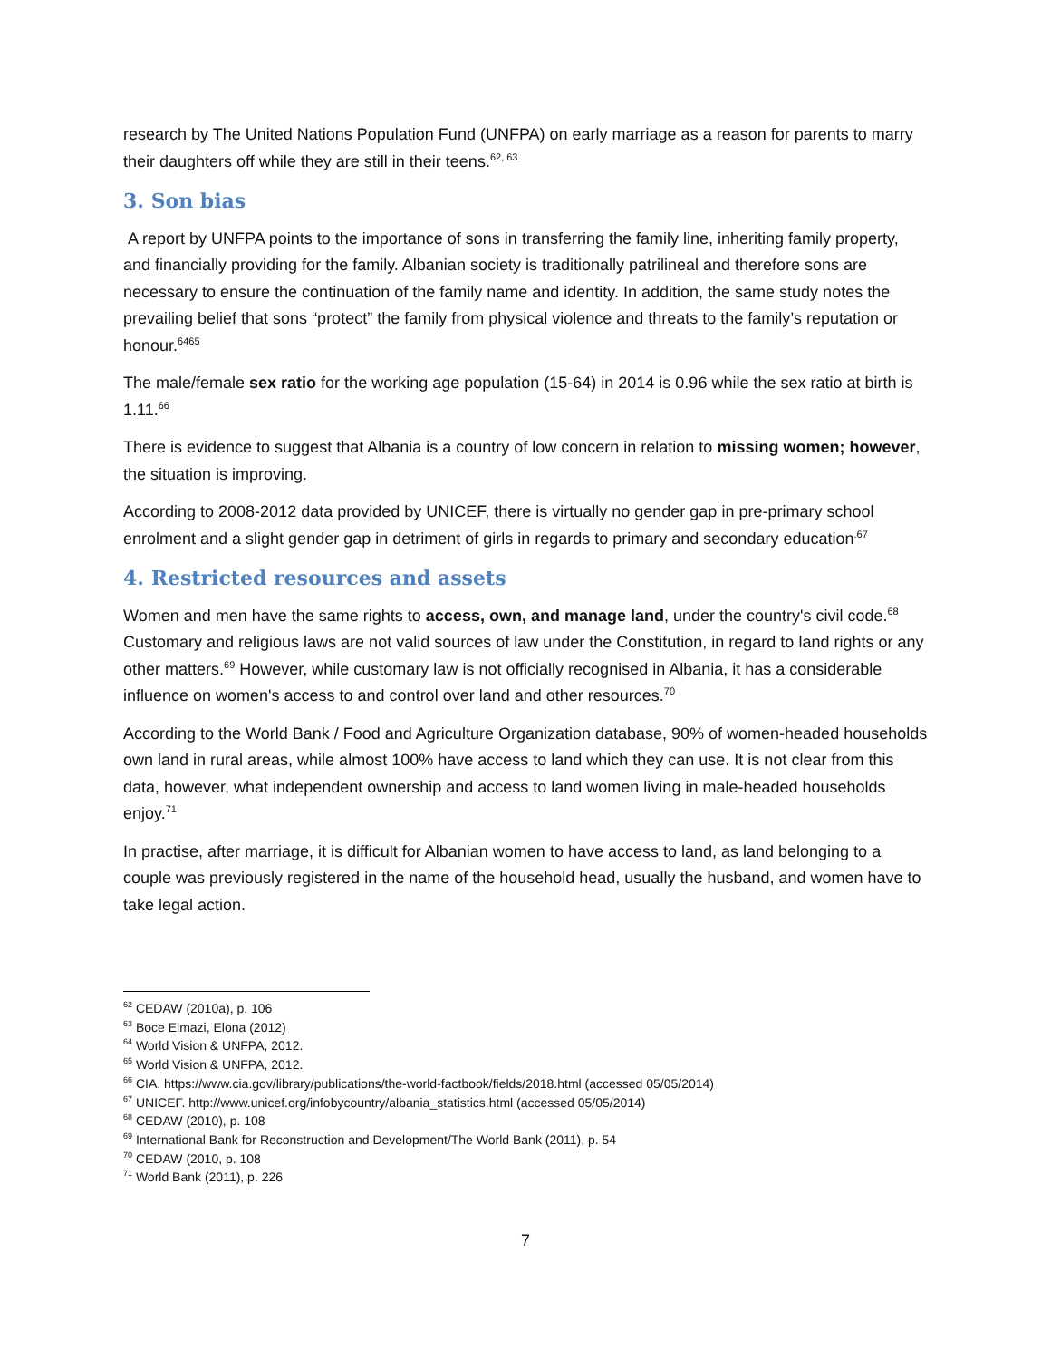research by The United Nations Population Fund (UNFPA) on early marriage as a reason for parents to marry their daughters off while they are still in their teens.<sup>62, 63</sup>
3. Son bias
A report by UNFPA points to the importance of sons in transferring the family line, inheriting family property, and financially providing for the family. Albanian society is traditionally patrilineal and therefore sons are necessary to ensure the continuation of the family name and identity. In addition, the same study notes the prevailing belief that sons “protect” the family from physical violence and threats to the family’s reputation or honour.<sup>6465</sup>
The male/female sex ratio for the working age population (15-64) in 2014 is 0.96 while the sex ratio at birth is 1.11.<sup>66</sup>
There is evidence to suggest that Albania is a country of low concern in relation to missing women; however, the situation is improving.
According to 2008-2012 data provided by UNICEF, there is virtually no gender gap in pre-primary school enrolment and a slight gender gap in detriment of girls in regards to primary and secondary education<sup>.67</sup>
4. Restricted resources and assets
Women and men have the same rights to access, own, and manage land, under the country's civil code.<sup>68</sup> Customary and religious laws are not valid sources of law under the Constitution, in regard to land rights or any other matters.<sup>69</sup> However, while customary law is not officially recognised in Albania, it has a considerable influence on women's access to and control over land and other resources.<sup>70</sup>
According to the World Bank / Food and Agriculture Organization database, 90% of women-headed households own land in rural areas, while almost 100% have access to land which they can use. It is not clear from this data, however, what independent ownership and access to land women living in male-headed households enjoy.<sup>71</sup>
In practise, after marriage, it is difficult for Albanian women to have access to land, as land belonging to a couple was previously registered in the name of the household head, usually the husband, and women have to take legal action.
<sup>62</sup> CEDAW (2010a), p. 106
<sup>63</sup> Boce Elmazi, Elona (2012)
<sup>64</sup> World Vision & UNFPA, 2012.
<sup>65</sup> World Vision & UNFPA, 2012.
<sup>66</sup> CIA. https://www.cia.gov/library/publications/the-world-factbook/fields/2018.html (accessed 05/05/2014)
<sup>67</sup> UNICEF. http://www.unicef.org/infobycountry/albania_statistics.html (accessed 05/05/2014)
<sup>68</sup> CEDAW (2010), p. 108
<sup>69</sup> International Bank for Reconstruction and Development/The World Bank (2011), p. 54
<sup>70</sup> CEDAW (2010, p. 108
<sup>71</sup> World Bank (2011), p. 226
7